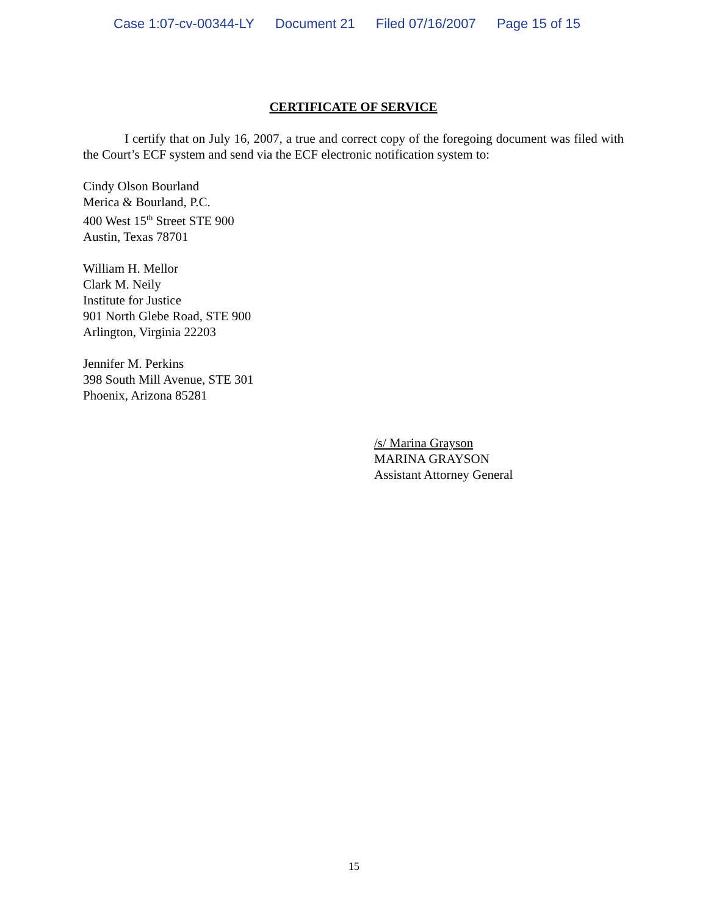Case 1:07-cv-00344-LY Document 21 Filed 07/16/2007 Page 15 of 15
CERTIFICATE OF SERVICE
I certify that on July 16, 2007, a true and correct copy of the foregoing document was filed with the Court’s ECF system and send via the ECF electronic notification system to:
Cindy Olson Bourland
Merica & Bourland, P.C.
400 West 15<sup>th</sup> Street STE 900
Austin, Texas 78701
William H. Mellor
Clark M. Neily
Institute for Justice
901 North Glebe Road, STE 900
Arlington, Virginia 22203
Jennifer M. Perkins
398 South Mill Avenue, STE 301
Phoenix, Arizona 85281
/s/ Marina Grayson
MARINA GRAYSON
Assistant Attorney General
15